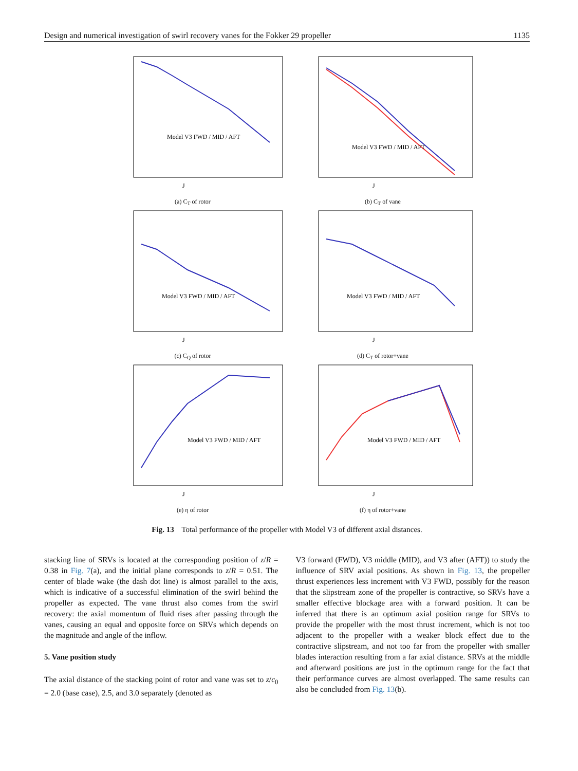Design and numerical investigation of swirl recovery vanes for the Fokker 29 propeller 1135
J
Model V3 FWD / MID / AFT
(a) C<sub>T</sub> of rotor
J
Model V3 FWD / MID / AFT
(b) C<sub>T</sub> of vane
J
Model V3 FWD / MID / AFT
(c) C<sub>Q</sub> of rotor
J
Model V3 FWD / MID / AFT
(d) C<sub>T</sub> of rotor+vane
J
Model V3 FWD / MID / AFT
(e) η of rotor
J
Model V3 FWD / MID / AFT
(f) η of rotor+vane
Fig. 13 Total performance of the propeller with Model V3 of different axial distances.
stacking line of SRVs is located at the corresponding position of z/R = 0.38 in Fig. 7(a), and the initial plane corresponds to z/R = 0.51. The center of blade wake (the dash dot line) is almost parallel to the axis, which is indicative of a successful elimination of the swirl behind the propeller as expected. The vane thrust also comes from the swirl recovery: the axial momentum of fluid rises after passing through the vanes, causing an equal and opposite force on SRVs which depends on the magnitude and angle of the inflow.
5. Vane position study
The axial distance of the stacking point of rotor and vane was set to z/c<sub>0</sub> = 2.0 (base case), 2.5, and 3.0 separately (denoted as
V3 forward (FWD), V3 middle (MID), and V3 after (AFT)) to study the influence of SRV axial positions. As shown in Fig. 13, the propeller thrust experiences less increment with V3 FWD, possibly for the reason that the slipstream zone of the propeller is contractive, so SRVs have a smaller effective blockage area with a forward position. It can be inferred that there is an optimum axial position range for SRVs to provide the propeller with the most thrust increment, which is not too adjacent to the propeller with a weaker block effect due to the contractive slipstream, and not too far from the propeller with smaller blades interaction resulting from a far axial distance. SRVs at the middle and afterward positions are just in the optimum range for the fact that their performance curves are almost overlapped. The same results can also be concluded from Fig. 13(b).